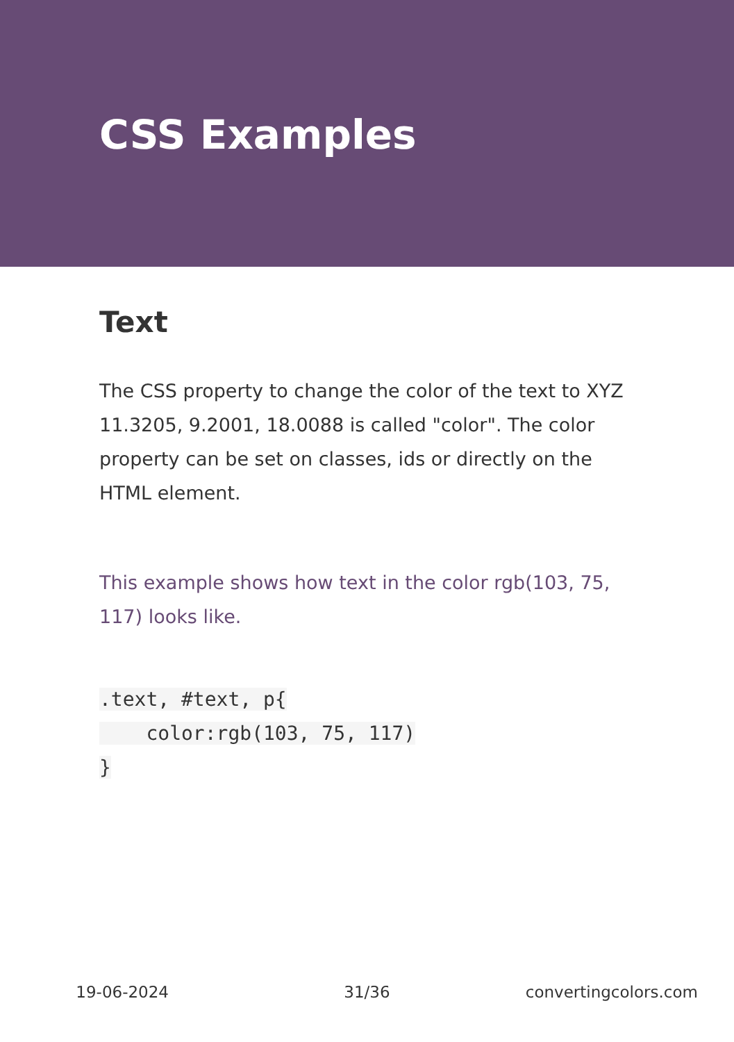CSS Examples
Text
The CSS property to change the color of the text to XYZ 11.3205, 9.2001, 18.0088 is called "color". The color property can be set on classes, ids or directly on the HTML element.
This example shows how text in the color rgb(103, 75, 117) looks like.
.text, #text, p{
    color:rgb(103, 75, 117)
}
19-06-2024 31/36 convertingcolors.com